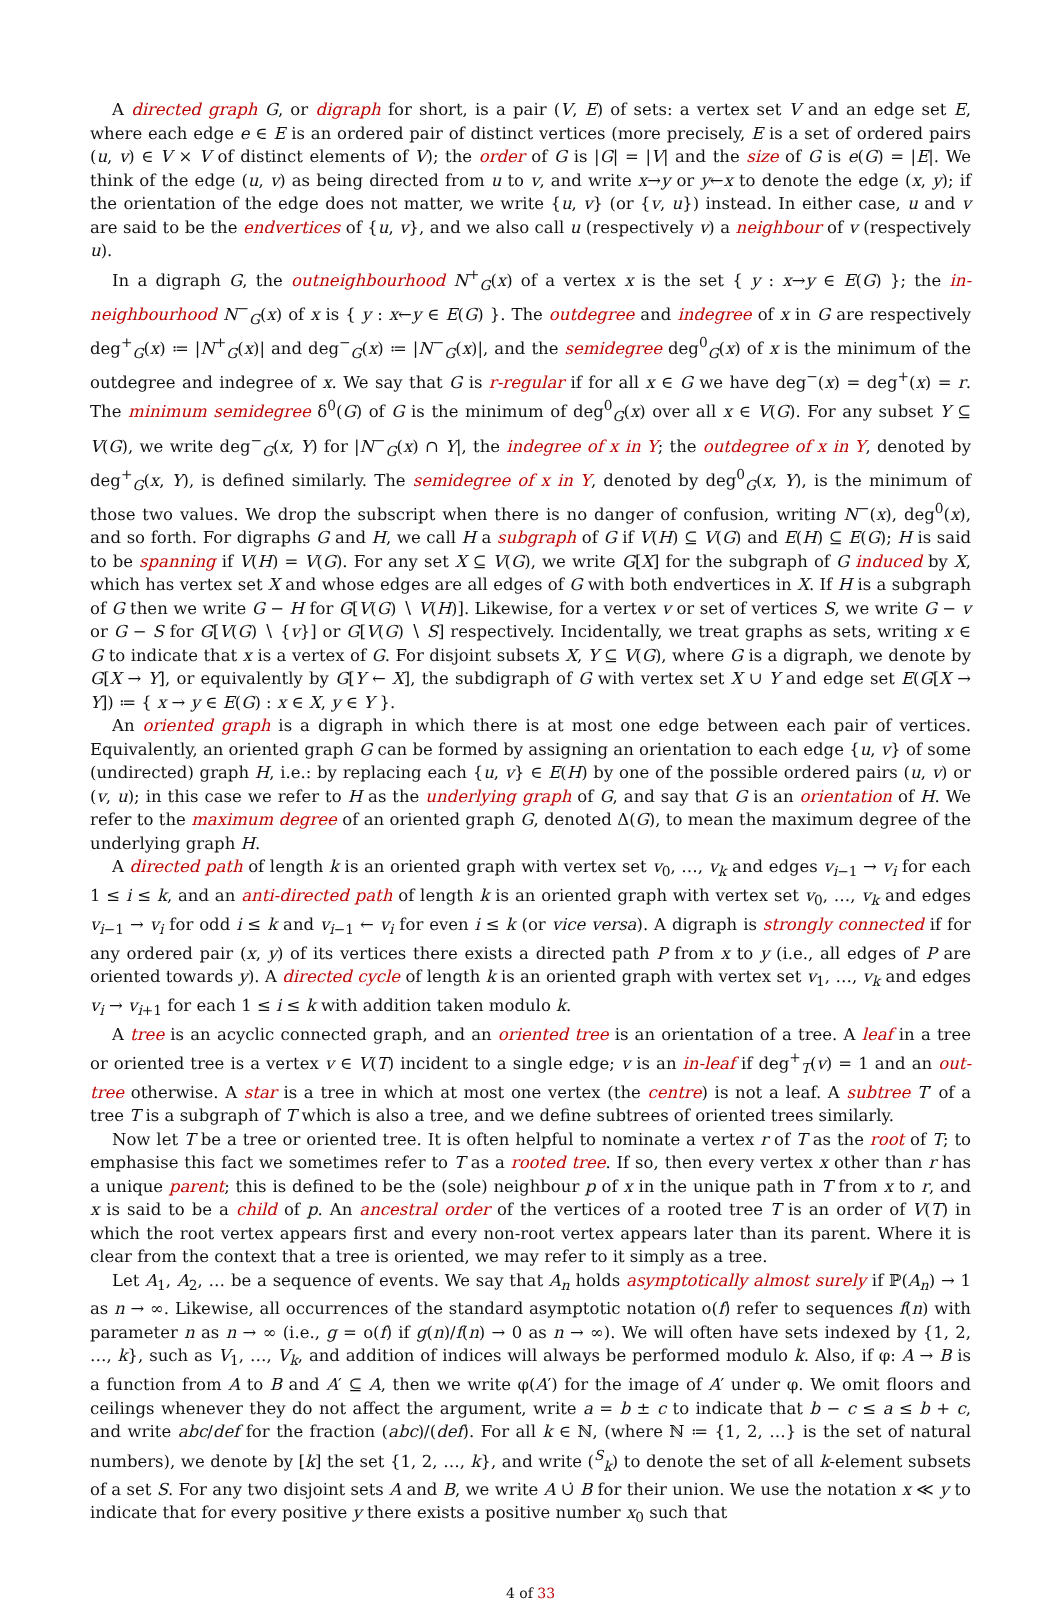A directed graph G, or digraph for short, is a pair (V, E) of sets: a vertex set V and an edge set E, where each edge e ∈ E is an ordered pair of distinct vertices (more precisely, E is a set of ordered pairs (u, v) ∈ V × V of distinct elements of V); the order of G is |G| = |V| and the size of G is e(G) = |E|. We think of the edge (u, v) as being directed from u to v, and write x→y or y←x to denote the edge (x, y); if the orientation of the edge does not matter, we write {u, v} (or {v, u}) instead. In either case, u and v are said to be the endvertices of {u, v}, and we also call u (respectively v) a neighbour of v (respectively u).
In a digraph G, the outneighbourhood N<sup>+</sup><sub>G</sub>(x) of a vertex x is the set { y : x→y ∈ E(G) }; the in-neighbourhood N<sup>−</sup><sub>G</sub>(x) of x is { y : x←y ∈ E(G) }. The outdegree and indegree of x in G are respectively deg<sup>+</sup><sub>G</sub>(x) ≔ |N<sup>+</sup><sub>G</sub>(x)| and deg<sup>−</sup><sub>G</sub>(x) ≔ |N<sup>−</sup><sub>G</sub>(x)|, and the semidegree deg<sup>0</sup><sub>G</sub>(x) of x is the minimum of the outdegree and indegree of x. We say that G is r-regular if for all x ∈ G we have deg<sup>−</sup>(x) = deg<sup>+</sup>(x) = r. The minimum semidegree δ<sup>0</sup>(G) of G is the minimum of deg<sup>0</sup><sub>G</sub>(x) over all x ∈ V(G). For any subset Y ⊆ V(G), we write deg<sup>−</sup><sub>G</sub>(x, Y) for |N<sup>−</sup><sub>G</sub>(x) ∩ Y|, the indegree of x in Y; the outdegree of x in Y, denoted by deg<sup>+</sup><sub>G</sub>(x, Y), is defined similarly. The semidegree of x in Y, denoted by deg<sup>0</sup><sub>G</sub>(x, Y), is the minimum of those two values. We drop the subscript when there is no danger of confusion, writing N<sup>−</sup>(x), deg<sup>0</sup>(x), and so forth. For digraphs G and H, we call H a subgraph of G if V(H) ⊆ V(G) and E(H) ⊆ E(G); H is said to be spanning if V(H) = V(G). For any set X ⊆ V(G), we write G[X] for the subgraph of G induced by X, which has vertex set X and whose edges are all edges of G with both endvertices in X. If H is a subgraph of G then we write G − H for G[V(G) ∖ V(H)]. Likewise, for a vertex v or set of vertices S, we write G − v or G − S for G[V(G) ∖ {v}] or G[V(G) ∖ S] respectively. Incidentally, we treat graphs as sets, writing x ∈ G to indicate that x is a vertex of G. For disjoint subsets X, Y ⊆ V(G), where G is a digraph, we denote by G[X → Y], or equivalently by G[Y ← X], the subdigraph of G with vertex set X ∪ Y and edge set E(G[X → Y]) ≔ { x → y ∈ E(G) : x ∈ X, y ∈ Y }.
An oriented graph is a digraph in which there is at most one edge between each pair of vertices. Equivalently, an oriented graph G can be formed by assigning an orientation to each edge {u, v} of some (undirected) graph H, i.e.: by replacing each {u, v} ∈ E(H) by one of the possible ordered pairs (u, v) or (v, u); in this case we refer to H as the underlying graph of G, and say that G is an orientation of H. We refer to the maximum degree of an oriented graph G, denoted Δ(G), to mean the maximum degree of the underlying graph H.
A directed path of length k is an oriented graph with vertex set v<sub>0</sub>, …, v<sub>k</sub> and edges v<sub>i−1</sub> → v<sub>i</sub> for each 1 ≤ i ≤ k, and an anti-directed path of length k is an oriented graph with vertex set v<sub>0</sub>, …, v<sub>k</sub> and edges v<sub>i−1</sub> → v<sub>i</sub> for odd i ≤ k and v<sub>i−1</sub> ← v<sub>i</sub> for even i ≤ k (or vice versa). A digraph is strongly connected if for any ordered pair (x, y) of its vertices there exists a directed path P from x to y (i.e., all edges of P are oriented towards y). A directed cycle of length k is an oriented graph with vertex set v<sub>1</sub>, …, v<sub>k</sub> and edges v<sub>i</sub> → v<sub>i+1</sub> for each 1 ≤ i ≤ k with addition taken modulo k.
A tree is an acyclic connected graph, and an oriented tree is an orientation of a tree. A leaf in a tree or oriented tree is a vertex v ∈ V(T) incident to a single edge; v is an in-leaf if deg<sup>+</sup><sub>T</sub>(v) = 1 and an out-tree otherwise. A star is a tree in which at most one vertex (the centre) is not a leaf. A subtree T′ of a tree T is a subgraph of T which is also a tree, and we define subtrees of oriented trees similarly.
Now let T be a tree or oriented tree. It is often helpful to nominate a vertex r of T as the root of T; to emphasise this fact we sometimes refer to T as a rooted tree. If so, then every vertex x other than r has a unique parent; this is defined to be the (sole) neighbour p of x in the unique path in T from x to r, and x is said to be a child of p. An ancestral order of the vertices of a rooted tree T is an order of V(T) in which the root vertex appears first and every non-root vertex appears later than its parent. Where it is clear from the context that a tree is oriented, we may refer to it simply as a tree.
Let A<sub>1</sub>, A<sub>2</sub>, … be a sequence of events. We say that A<sub>n</sub> holds asymptotically almost surely if ℙ(A<sub>n</sub>) → 1 as n → ∞. Likewise, all occurrences of the standard asymptotic notation o(f) refer to sequences f(n) with parameter n as n → ∞ (i.e., g = o(f) if g(n)/f(n) → 0 as n → ∞). We will often have sets indexed by {1, 2, …, k}, such as V<sub>1</sub>, …, V<sub>k</sub>, and addition of indices will always be performed modulo k. Also, if φ: A → B is a function from A to B and A′ ⊆ A, then we write φ(A′) for the image of A′ under φ. We omit floors and ceilings whenever they do not affect the argument, write a = b ± c to indicate that b − c ≤ a ≤ b + c, and write abc/def for the fraction (abc)/(def). For all k ∈ ℕ, (where ℕ ≔ {1, 2, …} is the set of natural numbers), we denote by [k] the set {1, 2, …, k}, and write (<sup>S</sup><sub>k</sub>) to denote the set of all k-element subsets of a set S. For any two disjoint sets A and B, we write A ∪̇ B for their union. We use the notation x ≪ y to indicate that for every positive y there exists a positive number x<sub>0</sub> such that
4 of 33